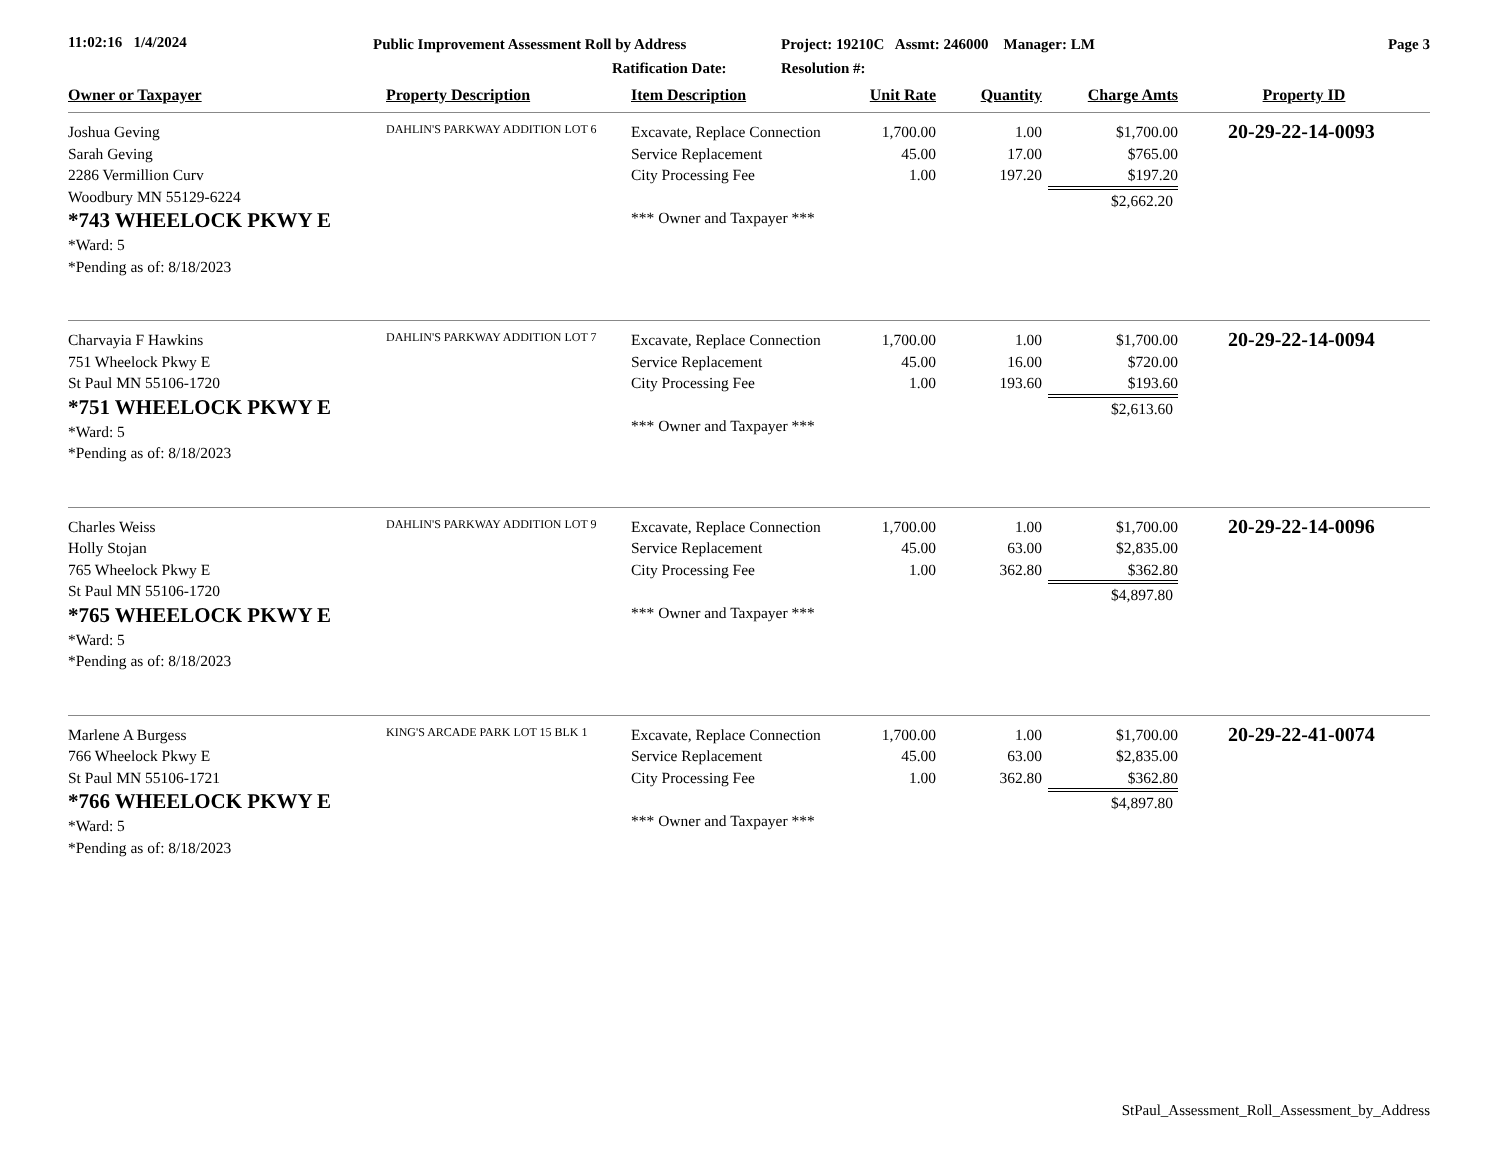11:02:16 1/4/2024
Public Improvement Assessment Roll by Address
Ratification Date:
Project: 19210C Assmt: 246000 Manager: LM
Resolution #:
Page 3
| Owner or Taxpayer | Property Description | Item Description | Unit Rate | Quantity | Charge Amts | Property ID |
| --- | --- | --- | --- | --- | --- | --- |
| Joshua Geving Sarah Geving 2286 Vermillion Curv Woodbury MN 55129-6224 *743 WHEELOCK PKWY E *Ward: 5 *Pending as of: 8/18/2023 | DAHLIN'S PARKWAY ADDITION LOT 6 | Excavate, Replace Connection Service Replacement City Processing Fee *** Owner and Taxpayer *** | 1,700.00 45.00 1.00 | 1.00 17.00 197.20 | $1,700.00 $765.00 $197.20 $2,662.20 | 20-29-22-14-0093 |
| Charvayia F Hawkins 751 Wheelock Pkwy E St Paul MN 55106-1720 *751 WHEELOCK PKWY E *Ward: 5 *Pending as of: 8/18/2023 | DAHLIN'S PARKWAY ADDITION LOT 7 | Excavate, Replace Connection Service Replacement City Processing Fee *** Owner and Taxpayer *** | 1,700.00 45.00 1.00 | 1.00 16.00 193.60 | $1,700.00 $720.00 $193.60 $2,613.60 | 20-29-22-14-0094 |
| Charles Weiss Holly Stojan 765 Wheelock Pkwy E St Paul MN 55106-1720 *765 WHEELOCK PKWY E *Ward: 5 *Pending as of: 8/18/2023 | DAHLIN'S PARKWAY ADDITION LOT 9 | Excavate, Replace Connection Service Replacement City Processing Fee *** Owner and Taxpayer *** | 1,700.00 45.00 1.00 | 1.00 63.00 362.80 | $1,700.00 $2,835.00 $362.80 $4,897.80 | 20-29-22-14-0096 |
| Marlene A Burgess 766 Wheelock Pkwy E St Paul MN 55106-1721 *766 WHEELOCK PKWY E *Ward: 5 *Pending as of: 8/18/2023 | KING'S ARCADE PARK LOT 15 BLK 1 | Excavate, Replace Connection Service Replacement City Processing Fee *** Owner and Taxpayer *** | 1,700.00 45.00 1.00 | 1.00 63.00 362.80 | $1,700.00 $2,835.00 $362.80 $4,897.80 | 20-29-22-41-0074 |
StPaul_Assessment_Roll_Assessment_by_Address